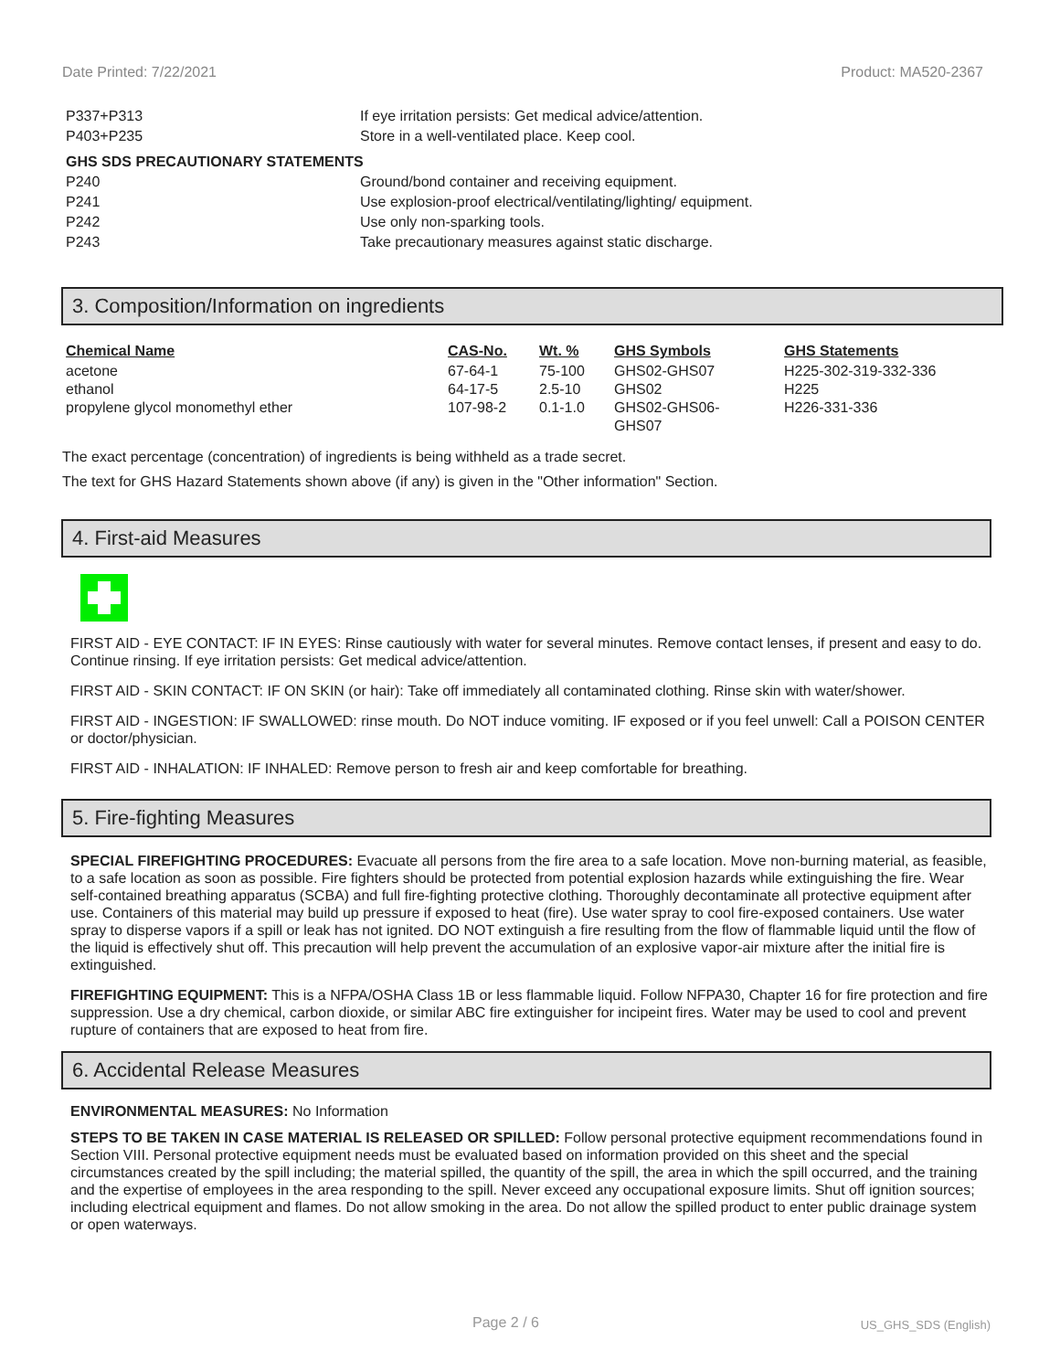Date Printed: 7/22/2021 Product: MA520-2367
P337+P313 If eye irritation persists: Get medical advice/attention.
P403+P235 Store in a well-ventilated place. Keep cool.
GHS SDS PRECAUTIONARY STATEMENTS
P240 Ground/bond container and receiving equipment.
P241 Use explosion-proof electrical/ventilating/lighting/ equipment.
P242 Use only non-sparking tools.
P243 Take precautionary measures against static discharge.
3. Composition/Information on ingredients
| Chemical Name | CAS-No. | Wt. % | GHS Symbols | GHS Statements |
| --- | --- | --- | --- | --- |
| acetone | 67-64-1 | 75-100 | GHS02-GHS07 | H225-302-319-332-336 |
| ethanol | 64-17-5 | 2.5-10 | GHS02 | H225 |
| propylene glycol monomethyl ether | 107-98-2 | 0.1-1.0 | GHS02-GHS06- GHS07 | H226-331-336 |
The exact percentage (concentration) of ingredients is being withheld as a trade secret.
The text for GHS Hazard Statements shown above (if any) is given in the "Other information" Section.
4. First-aid Measures
FIRST AID - EYE CONTACT: IF IN EYES: Rinse cautiously with water for several minutes. Remove contact lenses, if present and easy to do. Continue rinsing. If eye irritation persists: Get medical advice/attention.
FIRST AID - SKIN CONTACT: IF ON SKIN (or hair): Take off immediately all contaminated clothing. Rinse skin with water/shower.
FIRST AID - INGESTION: IF SWALLOWED: rinse mouth. Do NOT induce vomiting. IF exposed or if you feel unwell: Call a POISON CENTER or doctor/physician.
FIRST AID - INHALATION: IF INHALED: Remove person to fresh air and keep comfortable for breathing.
5. Fire-fighting Measures
SPECIAL FIREFIGHTING PROCEDURES: Evacuate all persons from the fire area to a safe location. Move non-burning material, as feasible, to a safe location as soon as possible. Fire fighters should be protected from potential explosion hazards while extinguishing the fire. Wear self-contained breathing apparatus (SCBA) and full fire-fighting protective clothing. Thoroughly decontaminate all protective equipment after use. Containers of this material may build up pressure if exposed to heat (fire). Use water spray to cool fire-exposed containers. Use water spray to disperse vapors if a spill or leak has not ignited. DO NOT extinguish a fire resulting from the flow of flammable liquid until the flow of the liquid is effectively shut off. This precaution will help prevent the accumulation of an explosive vapor-air mixture after the initial fire is extinguished.
FIREFIGHTING EQUIPMENT: This is a NFPA/OSHA Class 1B or less flammable liquid. Follow NFPA30, Chapter 16 for fire protection and fire suppression. Use a dry chemical, carbon dioxide, or similar ABC fire extinguisher for incipeint fires. Water may be used to cool and prevent rupture of containers that are exposed to heat from fire.
6. Accidental Release Measures
ENVIRONMENTAL MEASURES: No Information
STEPS TO BE TAKEN IN CASE MATERIAL IS RELEASED OR SPILLED: Follow personal protective equipment recommendations found in Section VIII. Personal protective equipment needs must be evaluated based on information provided on this sheet and the special circumstances created by the spill including; the material spilled, the quantity of the spill, the area in which the spill occurred, and the training and the expertise of employees in the area responding to the spill. Never exceed any occupational exposure limits. Shut off ignition sources; including electrical equipment and flames. Do not allow smoking in the area. Do not allow the spilled product to enter public drainage system or open waterways.
Page 2 / 6 US_GHS_SDS (English)